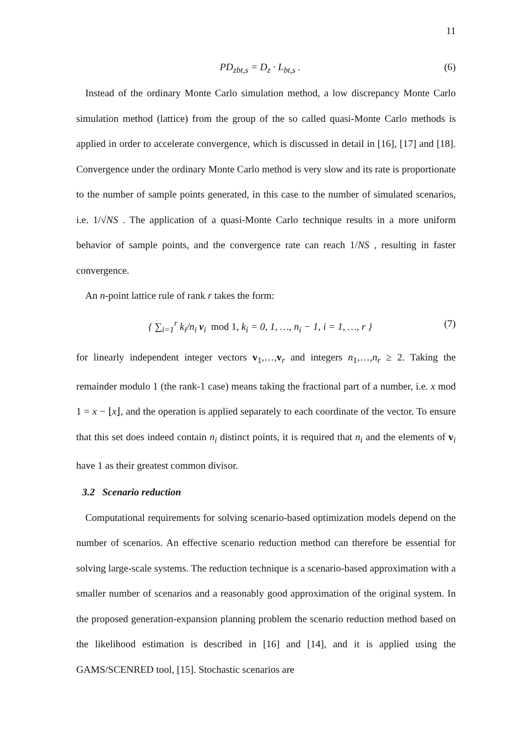11
PD<sub>zbt,s</sub> = D<sub>z</sub> · L<sub>bt,s</sub> . (6)
Instead of the ordinary Monte Carlo simulation method, a low discrepancy Monte Carlo simulation method (lattice) from the group of the so called quasi-Monte Carlo methods is applied in order to accelerate convergence, which is discussed in detail in [16], [17] and [18]. Convergence under the ordinary Monte Carlo method is very slow and its rate is proportionate to the number of sample points generated, in this case to the number of simulated scenarios, i.e. 1/√NS . The application of a quasi-Monte Carlo technique results in a more uniform behavior of sample points, and the convergence rate can reach 1/NS , resulting in faster convergence.
An n-point lattice rule of rank r takes the form:
{ ∑<sub>i=1</sub><sup>r</sup> k<sub>i</sub>/n<sub>i</sub> v<sub>i</sub> mod 1, k<sub>i</sub> = 0, 1, …, n<sub>i</sub> − 1, i = 1, …, r } (7)
for linearly independent integer vectors v<sub>1</sub>,…,v<sub>r</sub> and integers n<sub>1</sub>,…,n<sub>r</sub> ≥ 2. Taking the remainder modulo 1 (the rank-1 case) means taking the fractional part of a number, i.e. x mod 1 = x − ⌊x⌋, and the operation is applied separately to each coordinate of the vector. To ensure that this set does indeed contain n<sub>i</sub> distinct points, it is required that n<sub>i</sub> and the elements of v<sub>i</sub> have 1 as their greatest common divisor.
3.2 Scenario reduction
Computational requirements for solving scenario-based optimization models depend on the number of scenarios. An effective scenario reduction method can therefore be essential for solving large-scale systems. The reduction technique is a scenario-based approximation with a smaller number of scenarios and a reasonably good approximation of the original system. In the proposed generation-expansion planning problem the scenario reduction method based on the likelihood estimation is described in [16] and [14], and it is applied using the GAMS/SCENRED tool, [15]. Stochastic scenarios are